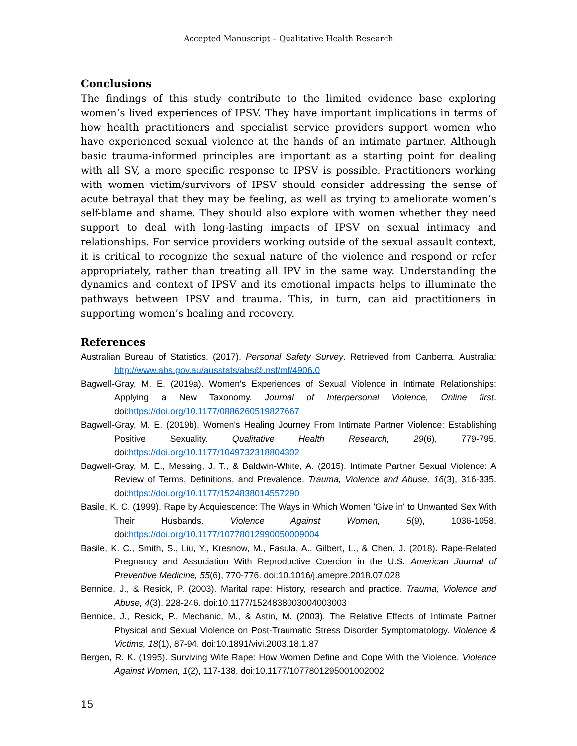Accepted Manuscript – Qualitative Health Research
Conclusions
The findings of this study contribute to the limited evidence base exploring women’s lived experiences of IPSV. They have important implications in terms of how health practitioners and specialist service providers support women who have experienced sexual violence at the hands of an intimate partner. Although basic trauma-informed principles are important as a starting point for dealing with all SV, a more specific response to IPSV is possible. Practitioners working with women victim/survivors of IPSV should consider addressing the sense of acute betrayal that they may be feeling, as well as trying to ameliorate women’s self-blame and shame. They should also explore with women whether they need support to deal with long-lasting impacts of IPSV on sexual intimacy and relationships. For service providers working outside of the sexual assault context, it is critical to recognize the sexual nature of the violence and respond or refer appropriately, rather than treating all IPV in the same way. Understanding the dynamics and context of IPSV and its emotional impacts helps to illuminate the pathways between IPSV and trauma. This, in turn, can aid practitioners in supporting women’s healing and recovery.
References
Australian Bureau of Statistics. (2017). Personal Safety Survey. Retrieved from Canberra, Australia: http://www.abs.gov.au/ausstats/abs@.nsf/mf/4906.0
Bagwell-Gray, M. E. (2019a). Women's Experiences of Sexual Violence in Intimate Relationships: Applying a New Taxonomy. Journal of Interpersonal Violence, Online first. doi:https://doi.org/10.1177/0886260519827667
Bagwell-Gray, M. E. (2019b). Women's Healing Journey From Intimate Partner Violence: Establishing Positive Sexuality. Qualitative Health Research, 29(6), 779-795. doi:https://doi.org/10.1177/1049732318804302
Bagwell-Gray, M. E., Messing, J. T., & Baldwin-White, A. (2015). Intimate Partner Sexual Violence: A Review of Terms, Definitions, and Prevalence. Trauma, Violence and Abuse, 16(3), 316-335. doi:https://doi.org/10.1177/1524838014557290
Basile, K. C. (1999). Rape by Acquiescence: The Ways in Which Women 'Give in' to Unwanted Sex With Their Husbands. Violence Against Women, 5(9), 1036-1058. doi:https://doi.org/10.1177/10778012990050009004
Basile, K. C., Smith, S., Liu, Y., Kresnow, M., Fasula, A., Gilbert, L., & Chen, J. (2018). Rape-Related Pregnancy and Association With Reproductive Coercion in the U.S. American Journal of Preventive Medicine, 55(6), 770-776. doi:10.1016/j.amepre.2018.07.028
Bennice, J., & Resick, P. (2003). Marital rape: History, research and practice. Trauma, Violence and Abuse, 4(3), 228-246. doi:10.1177/1524838003004003003
Bennice, J., Resick, P., Mechanic, M., & Astin, M. (2003). The Relative Effects of Intimate Partner Physical and Sexual Violence on Post-Traumatic Stress Disorder Symptomatology. Violence & Victims, 18(1), 87-94. doi:10.1891/vivi.2003.18.1.87
Bergen, R. K. (1995). Surviving Wife Rape: How Women Define and Cope With the Violence. Violence Against Women, 1(2), 117-138. doi:10.1177/1077801295001002002
15